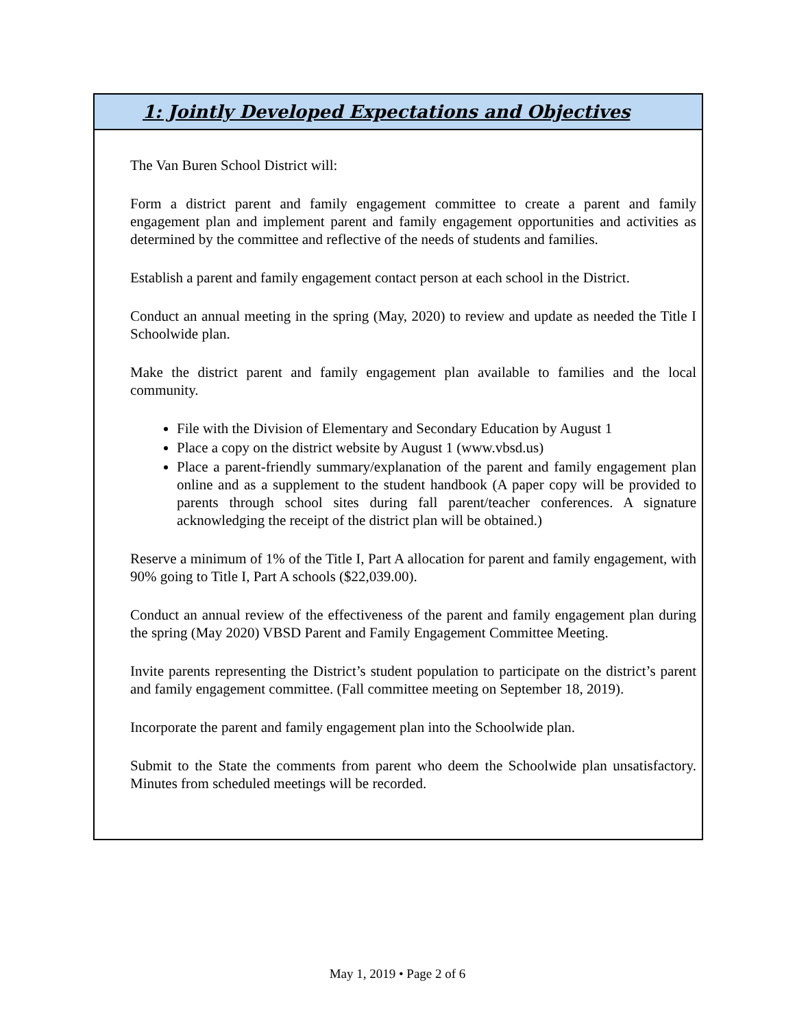1: Jointly Developed Expectations and Objectives
The Van Buren School District will:
Form a district parent and family engagement committee to create a parent and family engagement plan and implement parent and family engagement opportunities and activities as determined by the committee and reflective of the needs of students and families.
Establish a parent and family engagement contact person at each school in the District.
Conduct an annual meeting in the spring (May, 2020) to review and update as needed the Title I Schoolwide plan.
Make the district parent and family engagement plan available to families and the local community.
File with the Division of Elementary and Secondary Education by August 1
Place a copy on the district website by August 1 (www.vbsd.us)
Place a parent-friendly summary/explanation of the parent and family engagement plan online and as a supplement to the student handbook (A paper copy will be provided to parents through school sites during fall parent/teacher conferences. A signature acknowledging the receipt of the district plan will be obtained.)
Reserve a minimum of 1% of the Title I, Part A allocation for parent and family engagement, with 90% going to Title I, Part A schools ($22,039.00).
Conduct an annual review of the effectiveness of the parent and family engagement plan during the spring (May 2020) VBSD Parent and Family Engagement Committee Meeting.
Invite parents representing the District’s student population to participate on the district’s parent and family engagement committee. (Fall committee meeting on September 18, 2019).
Incorporate the parent and family engagement plan into the Schoolwide plan.
Submit to the State the comments from parent who deem the Schoolwide plan unsatisfactory. Minutes from scheduled meetings will be recorded.
May 1, 2019 • Page 2 of 6